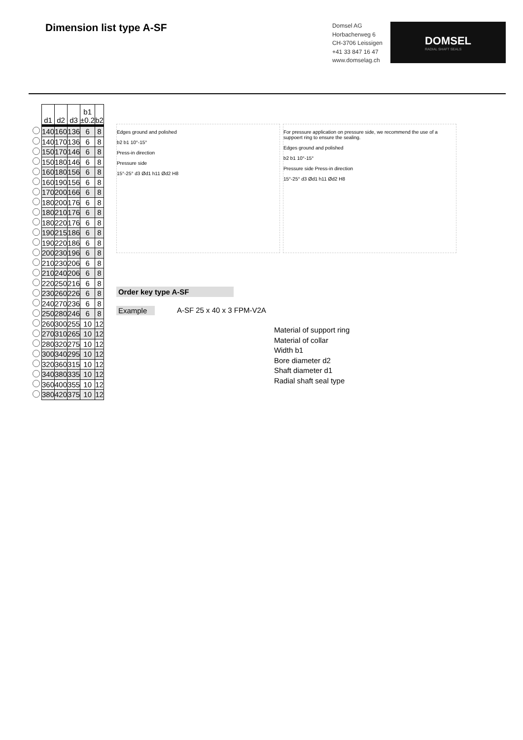Dimension list type A-SF
Domsel AG
Horbacherweg 6
CH-3706 Leissigen
+41 33 847 16 47
www.domselag.ch
DOMSEL
RADIAL SHAFT SEALS
| | d1 | d2 | d3 | b1 ±0.2 | b2 |
| --- | --- | --- | --- | --- | --- |
| | 140 | 160 | 136 | 6 | 8 |
| | 140 | 170 | 136 | 6 | 8 |
| | 150 | 170 | 146 | 6 | 8 |
| | 150 | 180 | 146 | 6 | 8 |
| | 160 | 180 | 156 | 6 | 8 |
| | 160 | 190 | 156 | 6 | 8 |
| | 170 | 200 | 166 | 6 | 8 |
| | 180 | 200 | 176 | 6 | 8 |
| | 180 | 210 | 176 | 6 | 8 |
| | 180 | 220 | 176 | 6 | 8 |
| | 190 | 215 | 186 | 6 | 8 |
| | 190 | 220 | 186 | 6 | 8 |
| | 200 | 230 | 196 | 6 | 8 |
| | 210 | 230 | 206 | 6 | 8 |
| | 210 | 240 | 206 | 6 | 8 |
| | 220 | 250 | 216 | 6 | 8 |
| | 230 | 260 | 226 | 6 | 8 |
| | 240 | 270 | 236 | 6 | 8 |
| | 250 | 280 | 246 | 6 | 8 |
| | 260 | 300 | 255 | 10 | 12 |
| | 270 | 310 | 265 | 10 | 12 |
| | 280 | 320 | 275 | 10 | 12 |
| | 300 | 340 | 295 | 10 | 12 |
| | 320 | 360 | 315 | 10 | 12 |
| | 340 | 380 | 335 | 10 | 12 |
| | 360 | 400 | 355 | 10 | 12 |
| | 380 | 420 | 375 | 10 | 12 |
Edges ground and polished
b2 b1 10°-15°
Press-in direction
Pressure side
15°-25° d3 Ød1 h11 Ød2 H8
For pressure application on pressure side, we recommend the use of a suppoert ring to ensure the sealing.
Edges ground and polished
b2 b1 10°-15°
Pressure side Press-in direction
15°-25° d3 Ød1 h11 Ød2 H8
Order key type A-SF
Example A-SF 25 x 40 x 3 FPM-V2A
Material of support ring
Material of collar
Width b1
Bore diameter d2
Shaft diameter d1
Radial shaft seal type